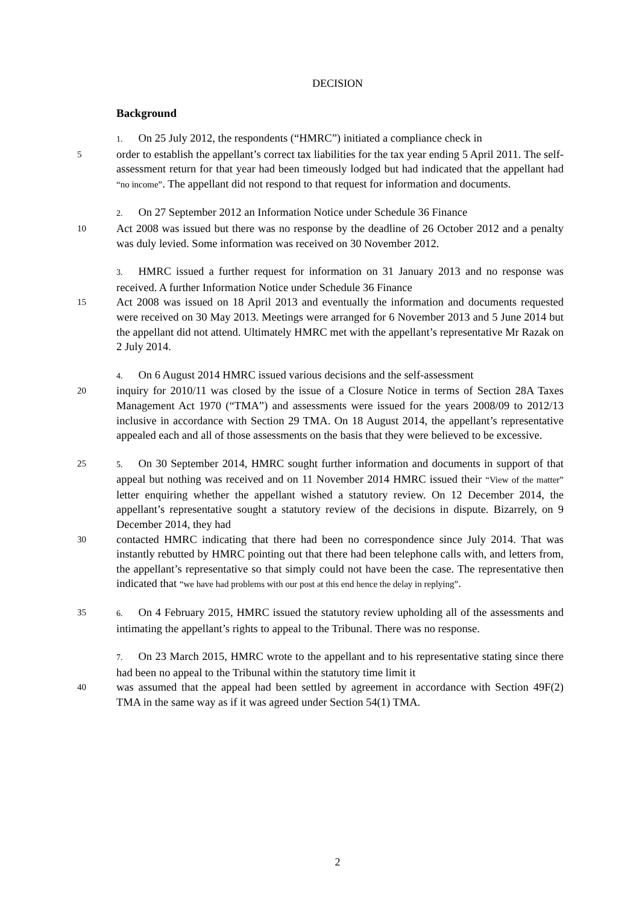DECISION
Background
1. On 25 July 2012, the respondents (“HMRC”) initiated a compliance check in
5
order to establish the appellant’s correct tax liabilities for the tax year ending 5 April 2011. The self-assessment return for that year had been timeously lodged but had indicated that the appellant had “no income”. The appellant did not respond to that request for information and documents.
2. On 27 September 2012 an Information Notice under Schedule 36 Finance
10
Act 2008 was issued but there was no response by the deadline of 26 October 2012 and a penalty was duly levied. Some information was received on 30 November 2012.
3. HMRC issued a further request for information on 31 January 2013 and no response was received. A further Information Notice under Schedule 36 Finance
15
Act 2008 was issued on 18 April 2013 and eventually the information and documents requested were received on 30 May 2013. Meetings were arranged for 6 November 2013 and 5 June 2014 but the appellant did not attend. Ultimately HMRC met with the appellant’s representative Mr Razak on 2 July 2014.
4. On 6 August 2014 HMRC issued various decisions and the self-assessment
20
inquiry for 2010/11 was closed by the issue of a Closure Notice in terms of Section 28A Taxes Management Act 1970 (“TMA”) and assessments were issued for the years 2008/09 to 2012/13 inclusive in accordance with Section 29 TMA. On 18 August 2014, the appellant’s representative appealed each and all of those assessments on the basis that they were believed to be excessive.
25 5. On 30 September 2014, HMRC sought further information and documents in support of that appeal but nothing was received and on 11 November 2014 HMRC issued their “View of the matter” letter enquiring whether the appellant wished a statutory review. On 12 December 2014, the appellant’s representative sought a statutory review of the decisions in dispute. Bizarrely, on 9 December 2014, they had
30
contacted HMRC indicating that there had been no correspondence since July 2014. That was instantly rebutted by HMRC pointing out that there had been telephone calls with, and letters from, the appellant’s representative so that simply could not have been the case. The representative then indicated that “we have had problems with our post at this end hence the delay in replying”.
35 6. On 4 February 2015, HMRC issued the statutory review upholding all of the assessments and intimating the appellant’s rights to appeal to the Tribunal. There was no response.
7. On 23 March 2015, HMRC wrote to the appellant and to his representative stating since there had been no appeal to the Tribunal within the statutory time limit it
40
was assumed that the appeal had been settled by agreement in accordance with Section 49F(2) TMA in the same way as if it was agreed under Section 54(1) TMA.
2